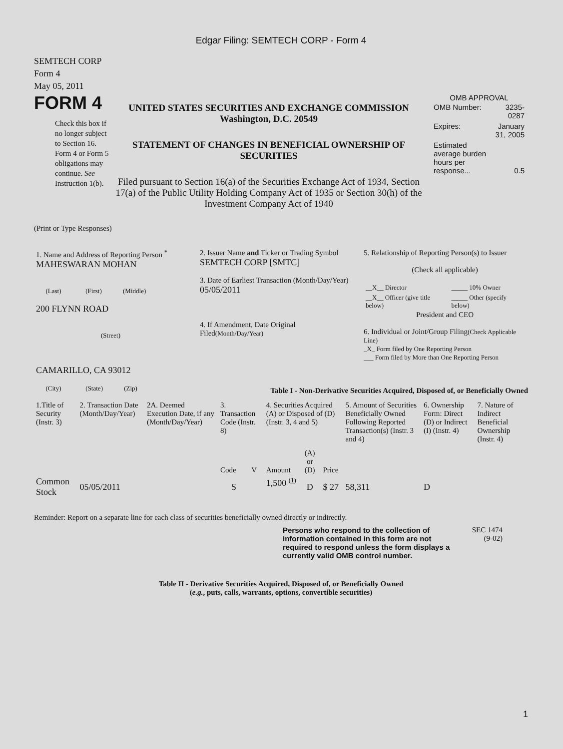Edgar Filing: SEMTECH CORP - Form 4
SEMTECH CORP
Form 4
May 05, 2011
FORM 4
Check this box if no longer subject to Section 16. Form 4 or Form 5 obligations may continue. See Instruction 1(b).
UNITED STATES SECURITIES AND EXCHANGE COMMISSION
Washington, D.C. 20549
STATEMENT OF CHANGES IN BENEFICIAL OWNERSHIP OF SECURITIES
Filed pursuant to Section 16(a) of the Securities Exchange Act of 1934, Section 17(a) of the Public Utility Holding Company Act of 1935 or Section 30(h) of the Investment Company Act of 1940
OMB APPROVAL
| OMB Number: | 3235-0287 |
| Expires: | January 31, 2005 |
| Estimated average burden hours per response... | 0.5 |
(Print or Type Responses)
| 1. Name and Address of Reporting Person <sup>*</sup> MAHESWARAN MOHAN (Last) (First) (Middle) 200 FLYNN ROAD (Street) CAMARILLO, CA 93012 (City) (State) (Zip) | 2. Issuer Name and Ticker or Trading Symbol SEMTECH CORP [SMTC] 3. Date of Earliest Transaction (Month/Day/Year) 05/05/2011 4. If Amendment, Date Original Filed (Month/Day/Year) | 5. Relationship of Reporting Person(s) to Issuer (Check all applicable) / __X__ Director / _____ 10% Owner / / __X__ Officer (give title below) / _____ Other (specify below) / President and CEO 6. Individual or Joint/Group Filing (Check Applicable Line) _X_ Form filed by One Reporting Person ___ Form filed by More than One Reporting Person |
Table I - Non-Derivative Securities Acquired, Disposed of, or Beneficially Owned
| 1.Title of Security (Instr. 3) | 2. Transaction Date (Month/Day/Year) | 2A. Deemed Execution Date, if any (Month/Day/Year) | 3. Transaction Code (Instr. 8) | | 4. Securities Acquired (A) or Disposed of (D) (Instr. 3, 4 and 5) | | | 5. Amount of Securities Beneficially Owned Following Reported Transaction(s) (Instr. 3 and 4) | 6. Ownership Form: Direct (D) or Indirect (I) (Instr. 4) | 7. Nature of Indirect Beneficial Ownership (Instr. 4) |
| | | | Code | V | Amount | (A) or (D) | Price | | | |
| Common Stock | 05/05/2011 | | S | | 1,500 <sup>(1)</sup> | D | $ 27 | 58,311 | D | |
Reminder: Report on a separate line for each class of securities beneficially owned directly or indirectly.
Persons who respond to the collection of information contained in this form are not required to respond unless the form displays a currently valid OMB control number.
SEC 1474
(9-02)
Table II - Derivative Securities Acquired, Disposed of, or Beneficially Owned
(e.g., puts, calls, warrants, options, convertible securities)
1